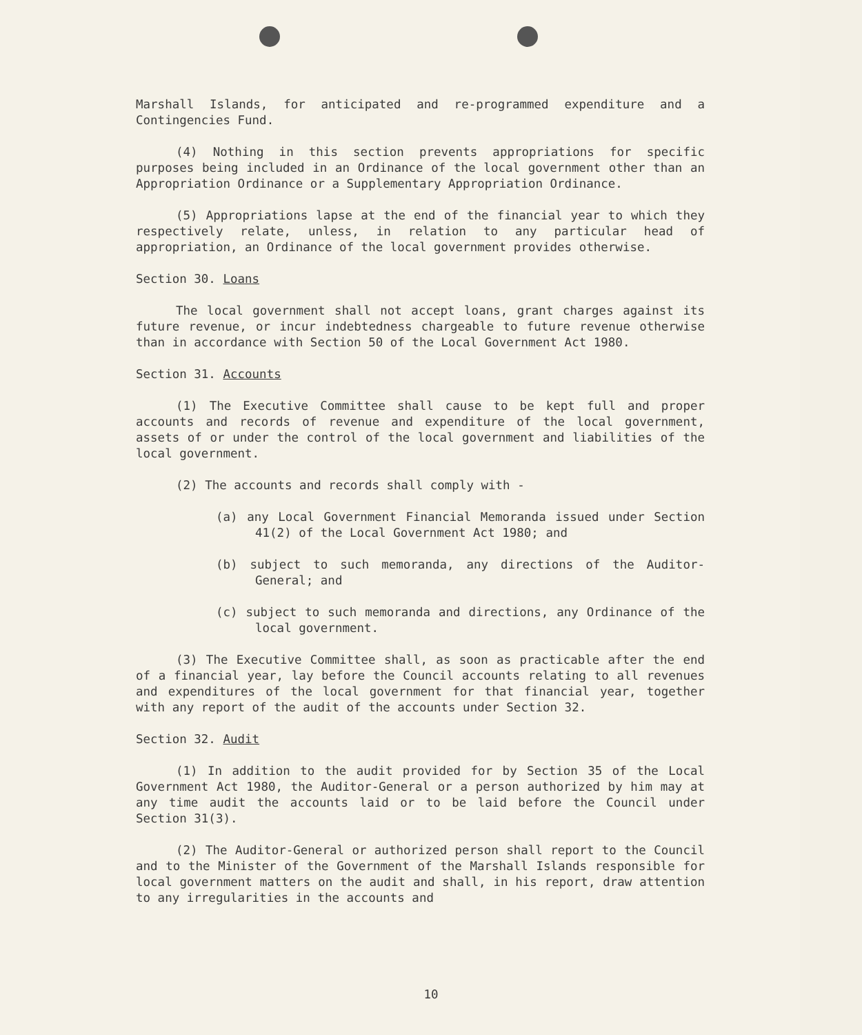Marshall Islands, for anticipated and re-programmed expenditure and a Contingencies Fund.
(4) Nothing in this section prevents appropriations for specific purposes being included in an Ordinance of the local government other than an Appropriation Ordinance or a Supplementary Appropriation Ordinance.
(5) Appropriations lapse at the end of the financial year to which they respectively relate, unless, in relation to any particular head of appropriation, an Ordinance of the local government provides otherwise.
Section 30. Loans
The local government shall not accept loans, grant charges against its future revenue, or incur indebtedness chargeable to future revenue otherwise than in accordance with Section 50 of the Local Government Act 1980.
Section 31. Accounts
(1) The Executive Committee shall cause to be kept full and proper accounts and records of revenue and expenditure of the local government, assets of or under the control of the local government and liabilities of the local government.
(2) The accounts and records shall comply with -
(a) any Local Government Financial Memoranda issued under Section 41(2) of the Local Government Act 1980; and
(b) subject to such memoranda, any directions of the Auditor-General; and
(c) subject to such memoranda and directions, any Ordinance of the local government.
(3) The Executive Committee shall, as soon as practicable after the end of a financial year, lay before the Council accounts relating to all revenues and expenditures of the local government for that financial year, together with any report of the audit of the accounts under Section 32.
Section 32. Audit
(1) In addition to the audit provided for by Section 35 of the Local Government Act 1980, the Auditor-General or a person authorized by him may at any time audit the accounts laid or to be laid before the Council under Section 31(3).
(2) The Auditor-General or authorized person shall report to the Council and to the Minister of the Government of the Marshall Islands responsible for local government matters on the audit and shall, in his report, draw attention to any irregularities in the accounts and
10